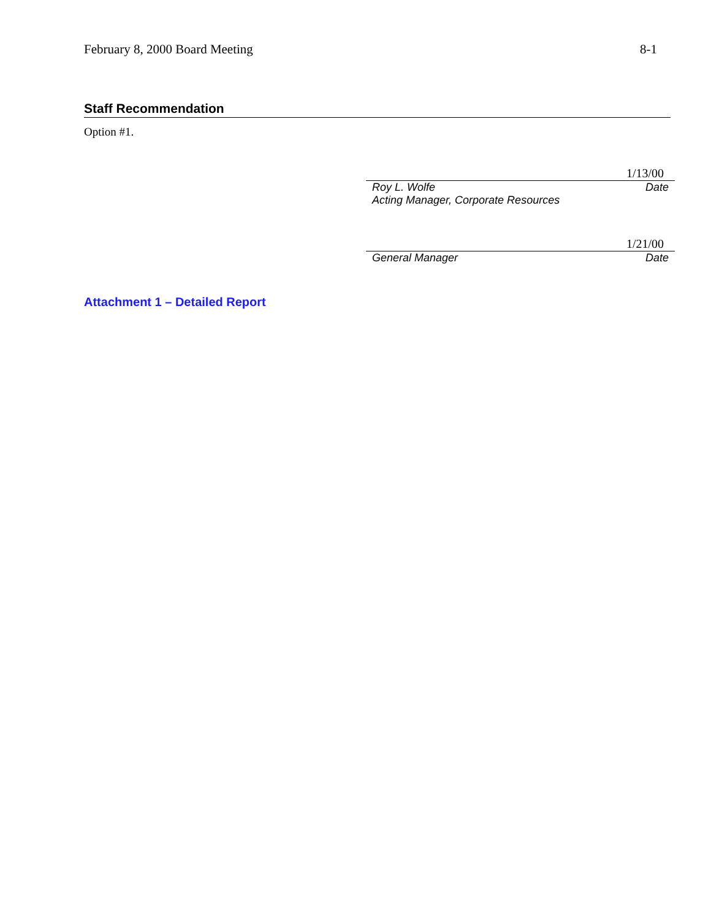February 8, 2000 Board Meeting 8-1
Staff Recommendation
Option #1.
1/13/00
Roy L. Wolfe Date
Acting Manager, Corporate Resources
1/21/00
General Manager Date
Attachment 1 – Detailed Report